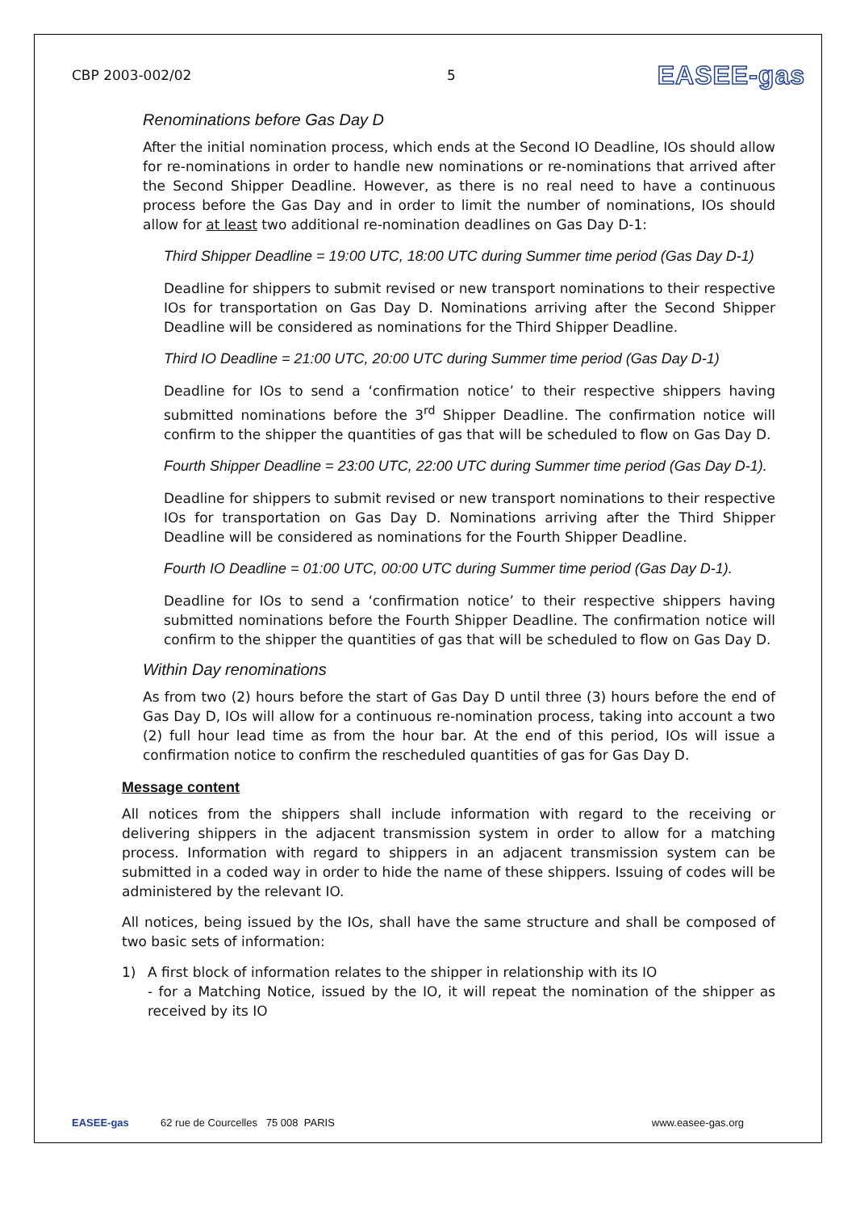CBP 2003-002/02 5 EASEE-gas
Renominations before Gas Day D
After the initial nomination process, which ends at the Second IO Deadline, IOs should allow for re-nominations in order to handle new nominations or re-nominations that arrived after the Second Shipper Deadline. However, as there is no real need to have a continuous process before the Gas Day and in order to limit the number of nominations, IOs should allow for at least two additional re-nomination deadlines on Gas Day D-1:
Third Shipper Deadline = 19:00 UTC, 18:00 UTC during Summer time period (Gas Day D-1)
Deadline for shippers to submit revised or new transport nominations to their respective IOs for transportation on Gas Day D. Nominations arriving after the Second Shipper Deadline will be considered as nominations for the Third Shipper Deadline.
Third IO Deadline = 21:00 UTC, 20:00 UTC during Summer time period (Gas Day D-1)
Deadline for IOs to send a ‘confirmation notice’ to their respective shippers having submitted nominations before the 3<sup>rd</sup> Shipper Deadline. The confirmation notice will confirm to the shipper the quantities of gas that will be scheduled to flow on Gas Day D.
Fourth Shipper Deadline = 23:00 UTC, 22:00 UTC during Summer time period (Gas Day D-1).
Deadline for shippers to submit revised or new transport nominations to their respective IOs for transportation on Gas Day D. Nominations arriving after the Third Shipper Deadline will be considered as nominations for the Fourth Shipper Deadline.
Fourth IO Deadline = 01:00 UTC, 00:00 UTC during Summer time period (Gas Day D-1).
Deadline for IOs to send a ‘confirmation notice’ to their respective shippers having submitted nominations before the Fourth Shipper Deadline. The confirmation notice will confirm to the shipper the quantities of gas that will be scheduled to flow on Gas Day D.
Within Day renominations
As from two (2) hours before the start of Gas Day D until three (3) hours before the end of Gas Day D, IOs will allow for a continuous re-nomination process, taking into account a two (2) full hour lead time as from the hour bar. At the end of this period, IOs will issue a confirmation notice to confirm the rescheduled quantities of gas for Gas Day D.
Message content
All notices from the shippers shall include information with regard to the receiving or delivering shippers in the adjacent transmission system in order to allow for a matching process. Information with regard to shippers in an adjacent transmission system can be submitted in a coded way in order to hide the name of these shippers. Issuing of codes will be administered by the relevant IO.
All notices, being issued by the IOs, shall have the same structure and shall be composed of two basic sets of information:
1) A first block of information relates to the shipper in relationship with its IO
- for a Matching Notice, issued by the IO, it will repeat the nomination of the shipper as received by its IO
EASEE-gas 62 rue de Courcelles 75 008 PARIS www.easee-gas.org